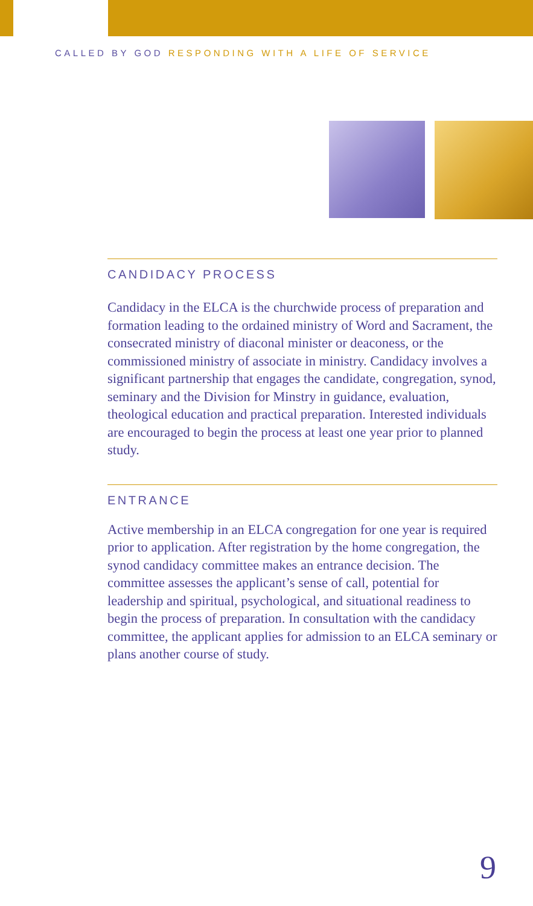CALLED BY GOD RESPONDING WITH A LIFE OF SERVICE
CANDIDACY PROCESS
Candidacy in the ELCA is the churchwide process of preparation and formation leading to the ordained ministry of Word and Sacrament, the consecrated ministry of diaconal minister or deaconess, or the commissioned ministry of associate in ministry. Candidacy involves a significant partnership that engages the candidate, congregation, synod, seminary and the Division for Minstry in guidance, evaluation, theological education and practical preparation. Interested individuals are encouraged to begin the process at least one year prior to planned study.
ENTRANCE
Active membership in an ELCA congregation for one year is required prior to application. After registration by the home congregation, the synod candidacy committee makes an entrance decision. The committee assesses the applicant’s sense of call, potential for leadership and spiritual, psychological, and situational readiness to begin the process of preparation. In consultation with the candidacy committee, the applicant applies for admission to an ELCA seminary or plans another course of study.
9